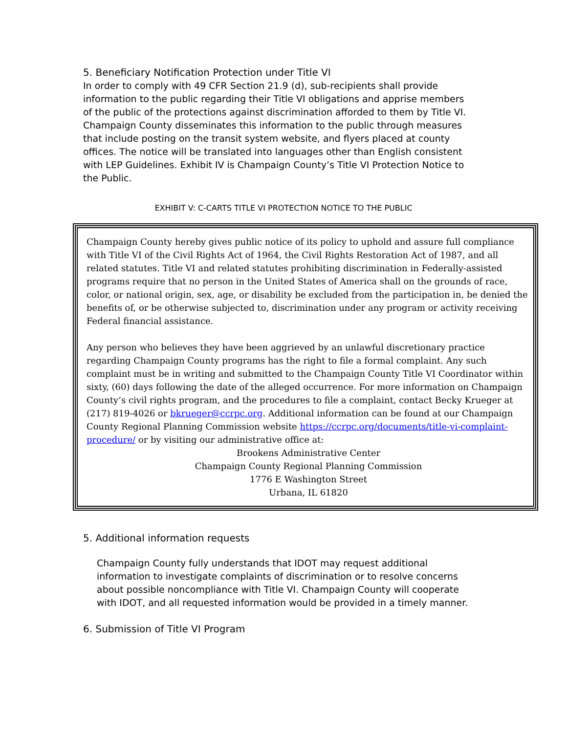5. Beneficiary Notification Protection under Title VI
In order to comply with 49 CFR Section 21.9 (d), sub-recipients shall provide information to the public regarding their Title VI obligations and apprise members of the public of the protections against discrimination afforded to them by Title VI. Champaign County disseminates this information to the public through measures that include posting on the transit system website, and flyers placed at county offices. The notice will be translated into languages other than English consistent with LEP Guidelines. Exhibit IV is Champaign County’s Title VI Protection Notice to the Public.
EXHIBIT V: C-CARTS TITLE VI PROTECTION NOTICE TO THE PUBLIC
Champaign County hereby gives public notice of its policy to uphold and assure full compliance with Title VI of the Civil Rights Act of 1964, the Civil Rights Restoration Act of 1987, and all related statutes. Title VI and related statutes prohibiting discrimination in Federally-assisted programs require that no person in the United States of America shall on the grounds of race, color, or national origin, sex, age, or disability be excluded from the participation in, be denied the benefits of, or be otherwise subjected to, discrimination under any program or activity receiving Federal financial assistance.
Any person who believes they have been aggrieved by an unlawful discretionary practice regarding Champaign County programs has the right to file a formal complaint. Any such complaint must be in writing and submitted to the Champaign County Title VI Coordinator within sixty, (60) days following the date of the alleged occurrence. For more information on Champaign County’s civil rights program, and the procedures to file a complaint, contact Becky Krueger at (217) 819-4026 or bkrueger@ccrpc.org. Additional information can be found at our Champaign County Regional Planning Commission website https://ccrpc.org/documents/title-vi-complaint-procedure/ or by visiting our administrative office at:
Brookens Administrative Center
Champaign County Regional Planning Commission
1776 E Washington Street
Urbana, IL 61820
5. Additional information requests
Champaign County fully understands that IDOT may request additional information to investigate complaints of discrimination or to resolve concerns about possible noncompliance with Title VI. Champaign County will cooperate with IDOT, and all requested information would be provided in a timely manner.
6. Submission of Title VI Program